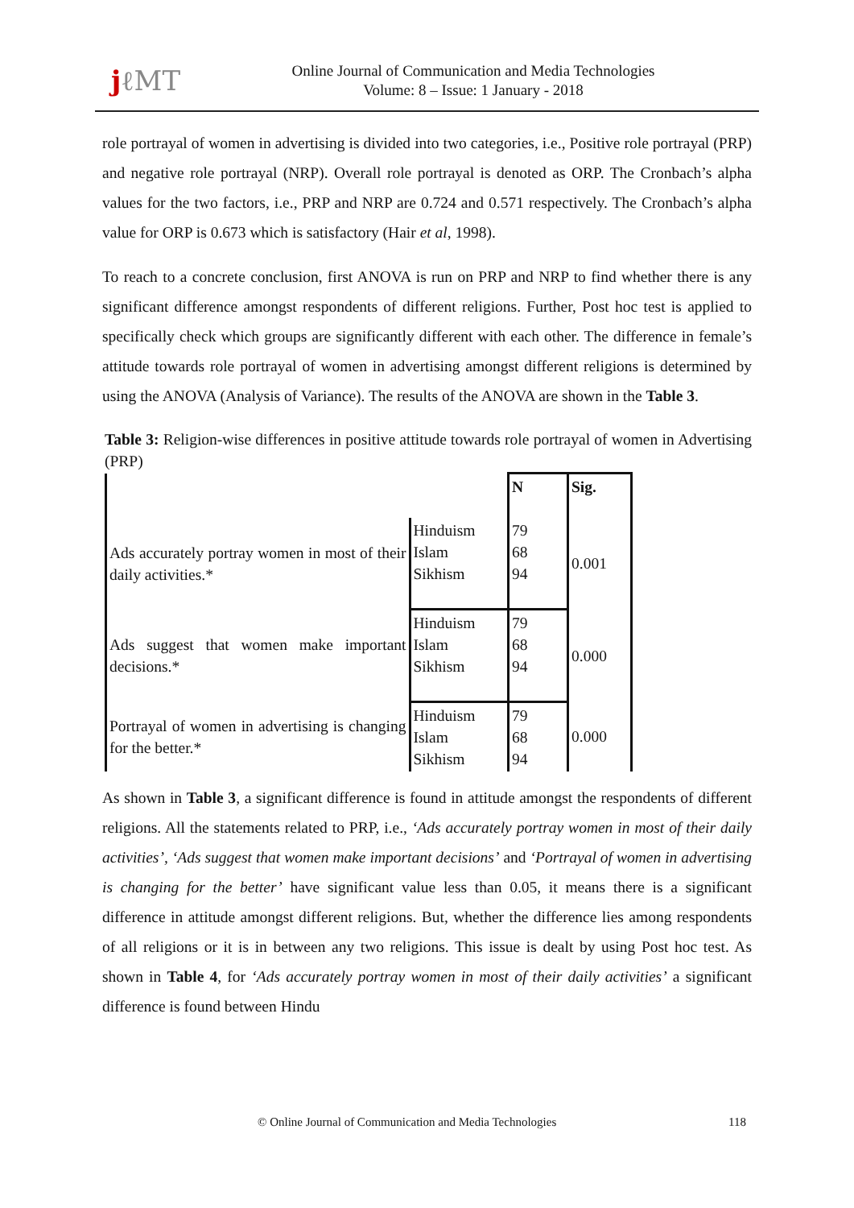jℓMT
Online Journal of Communication and Media Technologies
Volume: 8 – Issue: 1 January - 2018
role portrayal of women in advertising is divided into two categories, i.e., Positive role portrayal (PRP) and negative role portrayal (NRP). Overall role portrayal is denoted as ORP. The Cronbach’s alpha values for the two factors, i.e., PRP and NRP are 0.724 and 0.571 respectively. The Cronbach’s alpha value for ORP is 0.673 which is satisfactory (Hair et al, 1998).
To reach to a concrete conclusion, first ANOVA is run on PRP and NRP to find whether there is any significant difference amongst respondents of different religions. Further, Post hoc test is applied to specifically check which groups are significantly different with each other. The difference in female’s attitude towards role portrayal of women in advertising amongst different religions is determined by using the ANOVA (Analysis of Variance). The results of the ANOVA are shown in the Table 3.
Table 3: Religion-wise differences in positive attitude towards role portrayal of women in Advertising (PRP)
| | | N | Sig. |
| Ads accurately portray women in most of their daily activities.* | Hinduism Islam Sikhism | 79 68 94 | 0.001 |
| Ads suggest that women make important decisions.* | Hinduism Islam Sikhism | 79 68 94 | 0.000 |
| Portrayal of women in advertising is changing for the better.* | Hinduism Islam Sikhism | 79 68 94 | 0.000 |
As shown in Table 3, a significant difference is found in attitude amongst the respondents of different religions. All the statements related to PRP, i.e., ‘Ads accurately portray women in most of their daily activities’, ‘Ads suggest that women make important decisions’ and ‘Portrayal of women in advertising is changing for the better’ have significant value less than 0.05, it means there is a significant difference in attitude amongst different religions. But, whether the difference lies among respondents of all religions or it is in between any two religions. This issue is dealt by using Post hoc test. As shown in Table 4, for ‘Ads accurately portray women in most of their daily activities’ a significant difference is found between Hindu
© Online Journal of Communication and Media Technologies 118